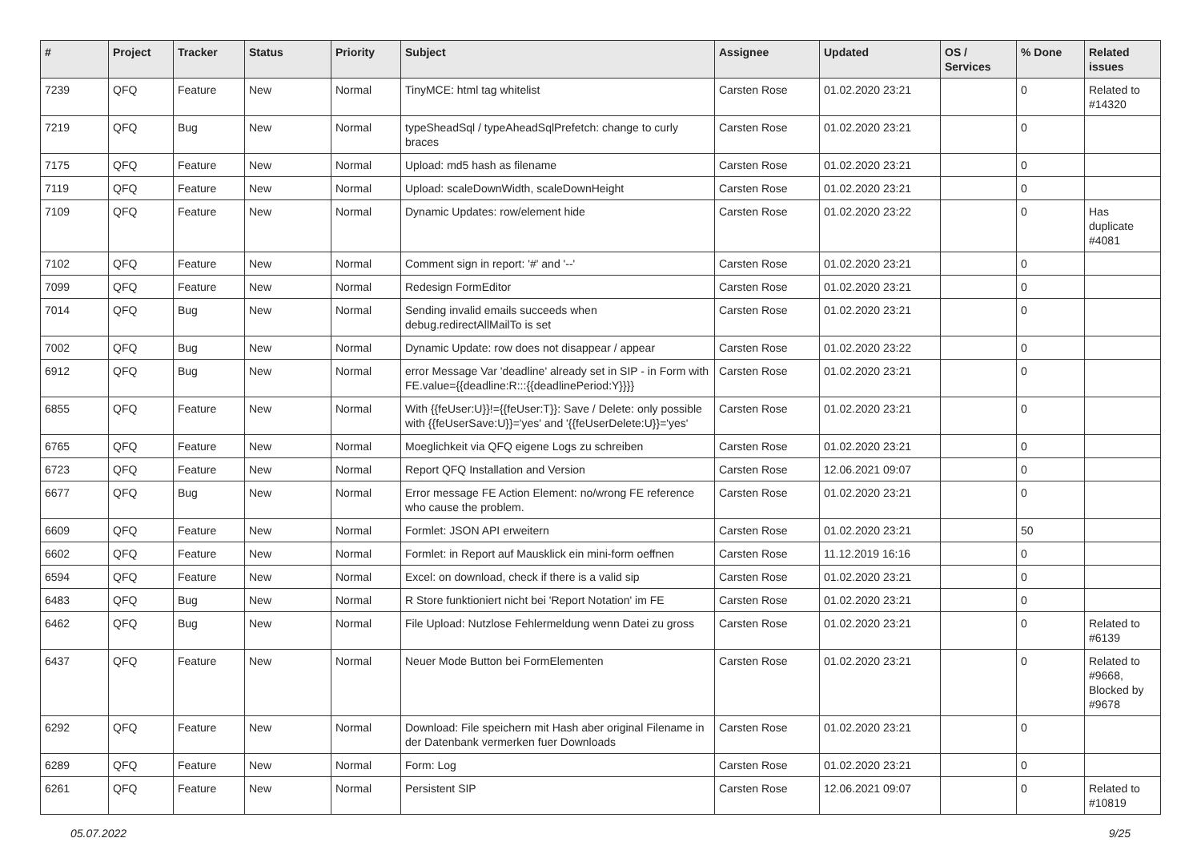| # | Project | Tracker | Status | Priority | Subject | Assignee | Updated | OS / Services | % Done | Related issues |
| --- | --- | --- | --- | --- | --- | --- | --- | --- | --- | --- |
| 7239 | QFQ | Feature | New | Normal | TinyMCE: html tag whitelist | Carsten Rose | 01.02.2020 23:21 | | 0 | Related to #14320 |
| 7219 | QFQ | Bug | New | Normal | typeSheadSql / typeAheadSqlPrefetch: change to curly braces | Carsten Rose | 01.02.2020 23:21 | | 0 | |
| 7175 | QFQ | Feature | New | Normal | Upload: md5 hash as filename | Carsten Rose | 01.02.2020 23:21 | | 0 | |
| 7119 | QFQ | Feature | New | Normal | Upload: scaleDownWidth, scaleDownHeight | Carsten Rose | 01.02.2020 23:21 | | 0 | |
| 7109 | QFQ | Feature | New | Normal | Dynamic Updates: row/element hide | Carsten Rose | 01.02.2020 23:22 | | 0 | Has duplicate #4081 |
| 7102 | QFQ | Feature | New | Normal | Comment sign in report: '#' and '--' | Carsten Rose | 01.02.2020 23:21 | | 0 | |
| 7099 | QFQ | Feature | New | Normal | Redesign FormEditor | Carsten Rose | 01.02.2020 23:21 | | 0 | |
| 7014 | QFQ | Bug | New | Normal | Sending invalid emails succeeds when debug.redirectAllMailTo is set | Carsten Rose | 01.02.2020 23:21 | | 0 | |
| 7002 | QFQ | Bug | New | Normal | Dynamic Update: row does not disappear / appear | Carsten Rose | 01.02.2020 23:22 | | 0 | |
| 6912 | QFQ | Bug | New | Normal | error Message Var 'deadline' already set in SIP - in Form with FE.value={{deadline:R:::{{deadlinePeriod:Y}}}} | Carsten Rose | 01.02.2020 23:21 | | 0 | |
| 6855 | QFQ | Feature | New | Normal | With {{feUser:U}}!={{feUser:T}}: Save / Delete: only possible with {{feUserSave:U}}='yes' and '{{feUserDelete:U}}='yes' | Carsten Rose | 01.02.2020 23:21 | | 0 | |
| 6765 | QFQ | Feature | New | Normal | Moeglichkeit via QFQ eigene Logs zu schreiben | Carsten Rose | 01.02.2020 23:21 | | 0 | |
| 6723 | QFQ | Feature | New | Normal | Report QFQ Installation and Version | Carsten Rose | 12.06.2021 09:07 | | 0 | |
| 6677 | QFQ | Bug | New | Normal | Error message FE Action Element: no/wrong FE reference who cause the problem. | Carsten Rose | 01.02.2020 23:21 | | 0 | |
| 6609 | QFQ | Feature | New | Normal | Formlet: JSON API erweitern | Carsten Rose | 01.02.2020 23:21 | | 50 | |
| 6602 | QFQ | Feature | New | Normal | Formlet: in Report auf Mausklick ein mini-form oeffnen | Carsten Rose | 11.12.2019 16:16 | | 0 | |
| 6594 | QFQ | Feature | New | Normal | Excel: on download, check if there is a valid sip | Carsten Rose | 01.02.2020 23:21 | | 0 | |
| 6483 | QFQ | Bug | New | Normal | R Store funktioniert nicht bei 'Report Notation' im FE | Carsten Rose | 01.02.2020 23:21 | | 0 | |
| 6462 | QFQ | Bug | New | Normal | File Upload: Nutzlose Fehlermeldung wenn Datei zu gross | Carsten Rose | 01.02.2020 23:21 | | 0 | Related to #6139 |
| 6437 | QFQ | Feature | New | Normal | Neuer Mode Button bei FormElementen | Carsten Rose | 01.02.2020 23:21 | | 0 | Related to #9668, Blocked by #9678 |
| 6292 | QFQ | Feature | New | Normal | Download: File speichern mit Hash aber original Filename in der Datenbank vermerken fuer Downloads | Carsten Rose | 01.02.2020 23:21 | | 0 | |
| 6289 | QFQ | Feature | New | Normal | Form: Log | Carsten Rose | 01.02.2020 23:21 | | 0 | |
| 6261 | QFQ | Feature | New | Normal | Persistent SIP | Carsten Rose | 12.06.2021 09:07 | | 0 | Related to #10819 |
05.07.2022 9/25